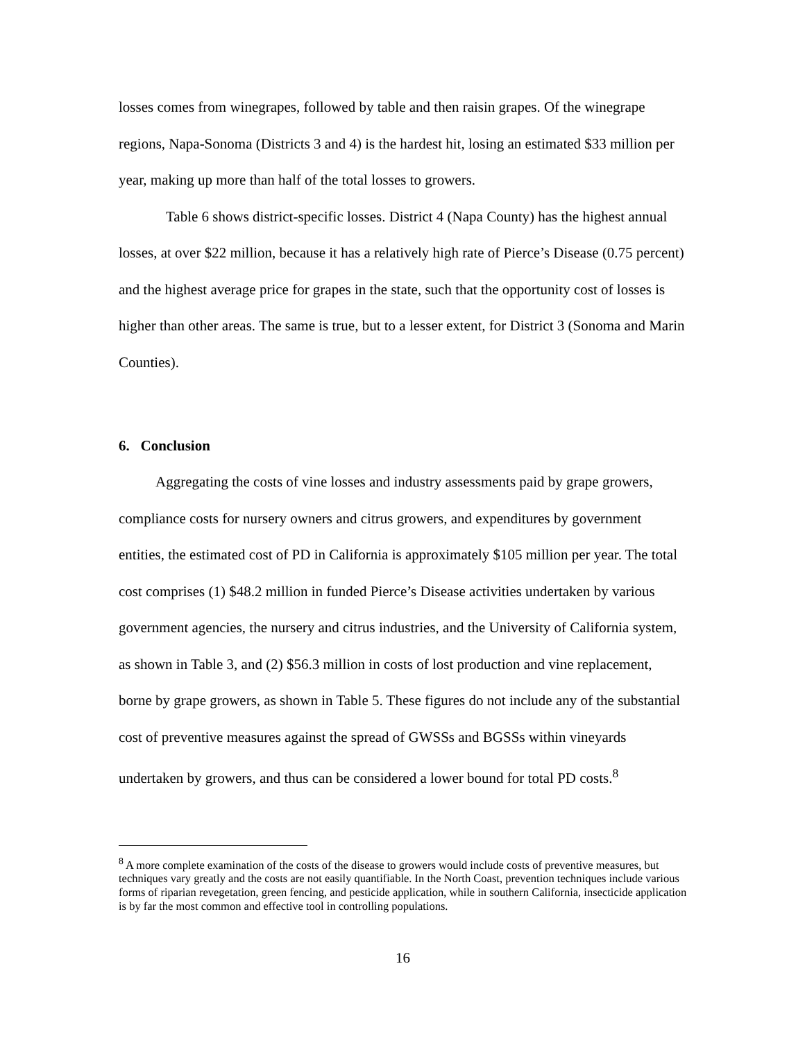losses comes from winegrapes, followed by table and then raisin grapes. Of the winegrape regions, Napa-Sonoma (Districts 3 and 4) is the hardest hit, losing an estimated $33 million per year, making up more than half of the total losses to growers.
Table 6 shows district-specific losses. District 4 (Napa County) has the highest annual losses, at over $22 million, because it has a relatively high rate of Pierce’s Disease (0.75 percent) and the highest average price for grapes in the state, such that the opportunity cost of losses is higher than other areas. The same is true, but to a lesser extent, for District 3 (Sonoma and Marin Counties).
6. Conclusion
Aggregating the costs of vine losses and industry assessments paid by grape growers, compliance costs for nursery owners and citrus growers, and expenditures by government entities, the estimated cost of PD in California is approximately $105 million per year. The total cost comprises (1) $48.2 million in funded Pierce’s Disease activities undertaken by various government agencies, the nursery and citrus industries, and the University of California system, as shown in Table 3, and (2) $56.3 million in costs of lost production and vine replacement, borne by grape growers, as shown in Table 5. These figures do not include any of the substantial cost of preventive measures against the spread of GWSSs and BGSSs within vineyards undertaken by growers, and thus can be considered a lower bound for total PD costs.<sup>8</sup>
<sup>8</sup> A more complete examination of the costs of the disease to growers would include costs of preventive measures, but techniques vary greatly and the costs are not easily quantifiable. In the North Coast, prevention techniques include various forms of riparian revegetation, green fencing, and pesticide application, while in southern California, insecticide application is by far the most common and effective tool in controlling populations.
16